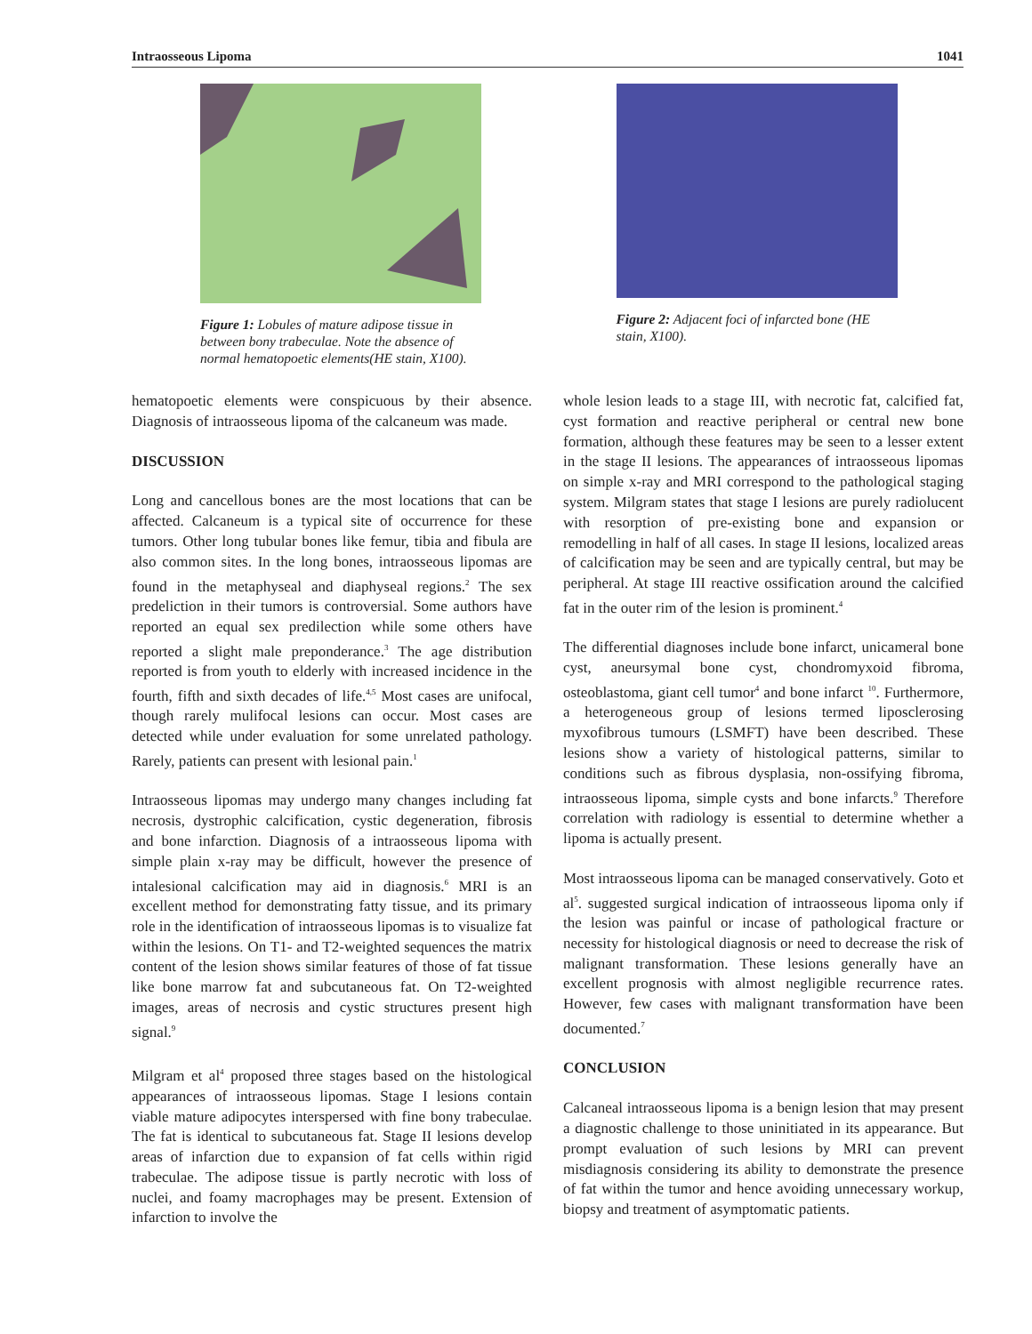Intraosseous Lipoma 1041
Figure 1: Lobules of mature adipose tissue in between bony trabeculae. Note the absence of normal hematopoetic elements(HE stain, X100).
Figure 2: Adjacent foci of infarcted bone (HE stain, X100).
hematopoetic elements were conspicuous by their absence. Diagnosis of intraosseous lipoma of the calcaneum was made.
DISCUSSION
Long and cancellous bones are the most locations that can be affected. Calcaneum is a typical site of occurrence for these tumors. Other long tubular bones like femur, tibia and fibula are also common sites. In the long bones, intraosseous lipomas are found in the metaphyseal and diaphyseal regions.<sup>2</sup> The sex predeliction in their tumors is controversial. Some authors have reported an equal sex predilection while some others have reported a slight male preponderance.<sup>3</sup> The age distribution reported is from youth to elderly with increased incidence in the fourth, fifth and sixth decades of life.<sup>4,5</sup> Most cases are unifocal, though rarely mulifocal lesions can occur. Most cases are detected while under evaluation for some unrelated pathology. Rarely, patients can present with lesional pain.<sup>1</sup>
Intraosseous lipomas may undergo many changes including fat necrosis, dystrophic calcification, cystic degeneration, fibrosis and bone infarction. Diagnosis of a intraosseous lipoma with simple plain x-ray may be difficult, however the presence of intalesional calcification may aid in diagnosis.<sup>6</sup> MRI is an excellent method for demonstrating fatty tissue, and its primary role in the identification of intraosseous lipomas is to visualize fat within the lesions. On T1- and T2-weighted sequences the matrix content of the lesion shows similar features of those of fat tissue like bone marrow fat and subcutaneous fat. On T2-weighted images, areas of necrosis and cystic structures present high signal.<sup>9</sup>
Milgram et al<sup>4</sup> proposed three stages based on the histological appearances of intraosseous lipomas. Stage I lesions contain viable mature adipocytes interspersed with fine bony trabeculae. The fat is identical to subcutaneous fat. Stage II lesions develop areas of infarction due to expansion of fat cells within rigid trabeculae. The adipose tissue is partly necrotic with loss of nuclei, and foamy macrophages may be present. Extension of infarction to involve the
whole lesion leads to a stage III, with necrotic fat, calcified fat, cyst formation and reactive peripheral or central new bone formation, although these features may be seen to a lesser extent in the stage II lesions. The appearances of intraosseous lipomas on simple x-ray and MRI correspond to the pathological staging system. Milgram states that stage I lesions are purely radiolucent with resorption of pre-existing bone and expansion or remodelling in half of all cases. In stage II lesions, localized areas of calcification may be seen and are typically central, but may be peripheral. At stage III reactive ossification around the calcified fat in the outer rim of the lesion is prominent.<sup>4</sup>
The differential diagnoses include bone infarct, unicameral bone cyst, aneursymal bone cyst, chondromyxoid fibroma, osteoblastoma, giant cell tumor<sup>4</sup> and bone infarct <sup>10</sup>. Furthermore, a heterogeneous group of lesions termed liposclerosing myxofibrous tumours (LSMFT) have been described. These lesions show a variety of histological patterns, similar to conditions such as fibrous dysplasia, non-ossifying fibroma, intraosseous lipoma, simple cysts and bone infarcts.<sup>9</sup> Therefore correlation with radiology is essential to determine whether a lipoma is actually present.
Most intraosseous lipoma can be managed conservatively. Goto et al<sup>5</sup>. suggested surgical indication of intraosseous lipoma only if the lesion was painful or incase of pathological fracture or necessity for histological diagnosis or need to decrease the risk of malignant transformation. These lesions generally have an excellent prognosis with almost negligible recurrence rates. However, few cases with malignant transformation have been documented.<sup>7</sup>
CONCLUSION
Calcaneal intraosseous lipoma is a benign lesion that may present a diagnostic challenge to those uninitiated in its appearance. But prompt evaluation of such lesions by MRI can prevent misdiagnosis considering its ability to demonstrate the presence of fat within the tumor and hence avoiding unnecessary workup, biopsy and treatment of asymptomatic patients.